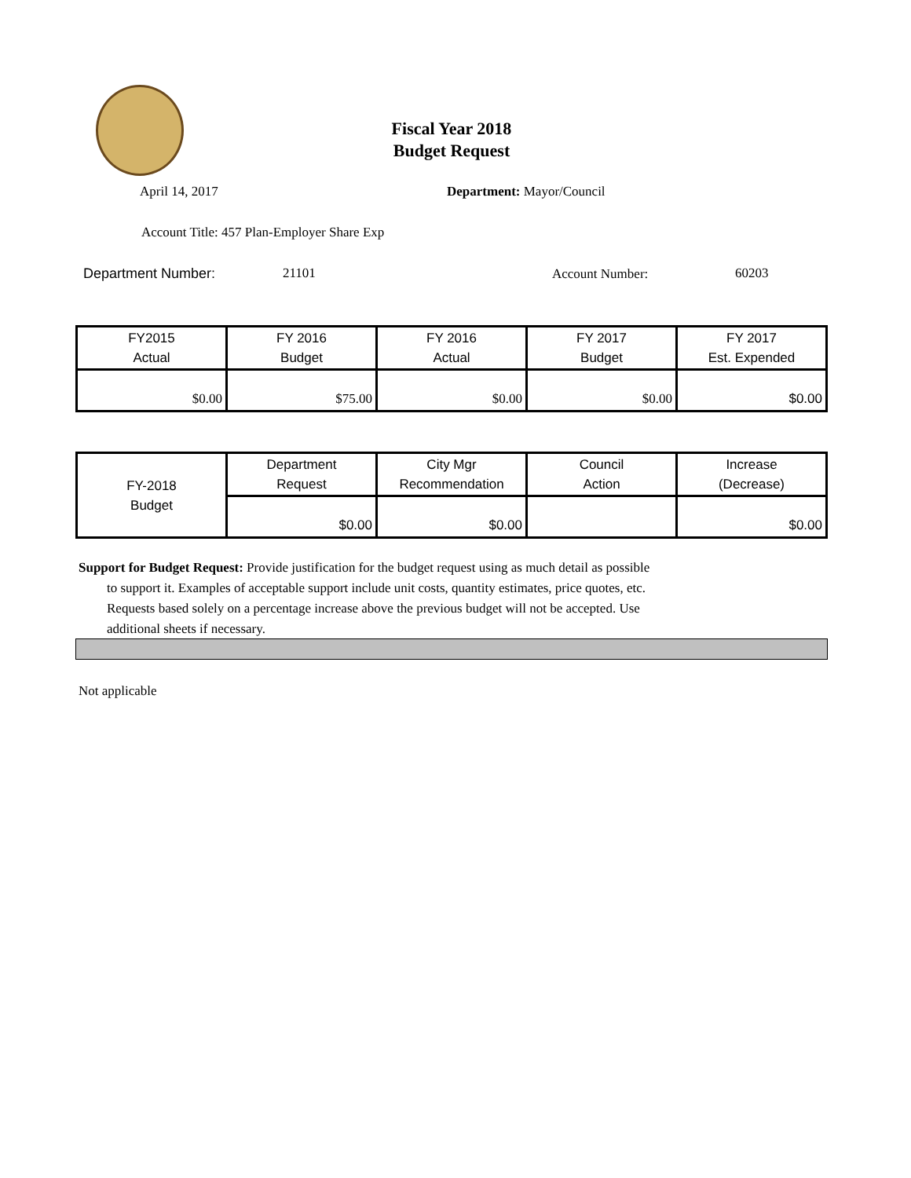Fiscal Year 2018
Budget Request
April 14, 2017 Department: Mayor/Council
Account Title: 457 Plan-Employer Share Exp
Department Number: 21101 Account Number: 60203
| FY2015 Actual | FY 2016 Budget | FY 2016 Actual | FY 2017 Budget | FY 2017 Est. Expended |
| $0.00 | $75.00 | $0.00 | $0.00 | $0.00 |
| FY-2018 Budget | Department Request | City Mgr Recommendation | Council Action | Increase (Decrease) |
| | $0.00 | $0.00 | | $0.00 |
Support for Budget Request: Provide justification for the budget request using as much detail as possible
to support it. Examples of acceptable support include unit costs, quantity estimates, price quotes, etc.
Requests based solely on a percentage increase above the previous budget will not be accepted. Use
additional sheets if necessary.
Not applicable